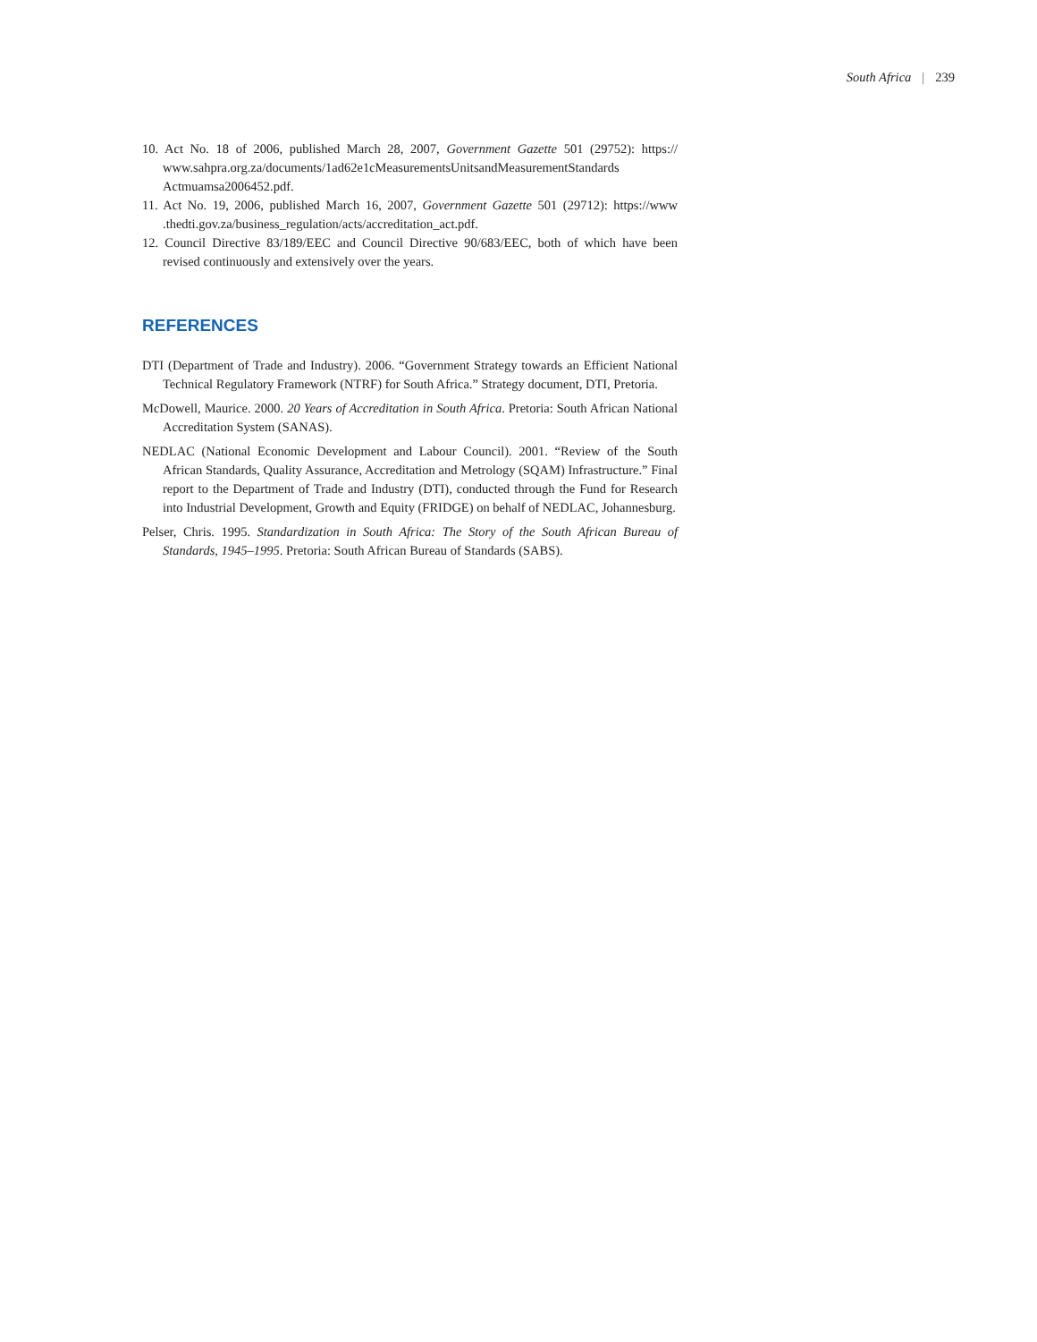South Africa | 239
10. Act No. 18 of 2006, published March 28, 2007, Government Gazette 501 (29752): https:// www.sahpra.org.za/documents/1ad62e1cMeasurementsUnitsandMeasurementStandards Actmuamsa2006452.pdf.
11. Act No. 19, 2006, published March 16, 2007, Government Gazette 501 (29712): https://www .thedti.gov.za/business_regulation/acts/accreditation_act.pdf.
12. Council Directive 83/189/EEC and Council Directive 90/683/EEC, both of which have been revised continuously and extensively over the years.
REFERENCES
DTI (Department of Trade and Industry). 2006. “Government Strategy towards an Efficient National Technical Regulatory Framework (NTRF) for South Africa.” Strategy document, DTI, Pretoria.
McDowell, Maurice. 2000. 20 Years of Accreditation in South Africa. Pretoria: South African National Accreditation System (SANAS).
NEDLAC (National Economic Development and Labour Council). 2001. “Review of the South African Standards, Quality Assurance, Accreditation and Metrology (SQAM) Infrastructure.” Final report to the Department of Trade and Industry (DTI), conducted through the Fund for Research into Industrial Development, Growth and Equity (FRIDGE) on behalf of NEDLAC, Johannesburg.
Pelser, Chris. 1995. Standardization in South Africa: The Story of the South African Bureau of Standards, 1945–1995. Pretoria: South African Bureau of Standards (SABS).